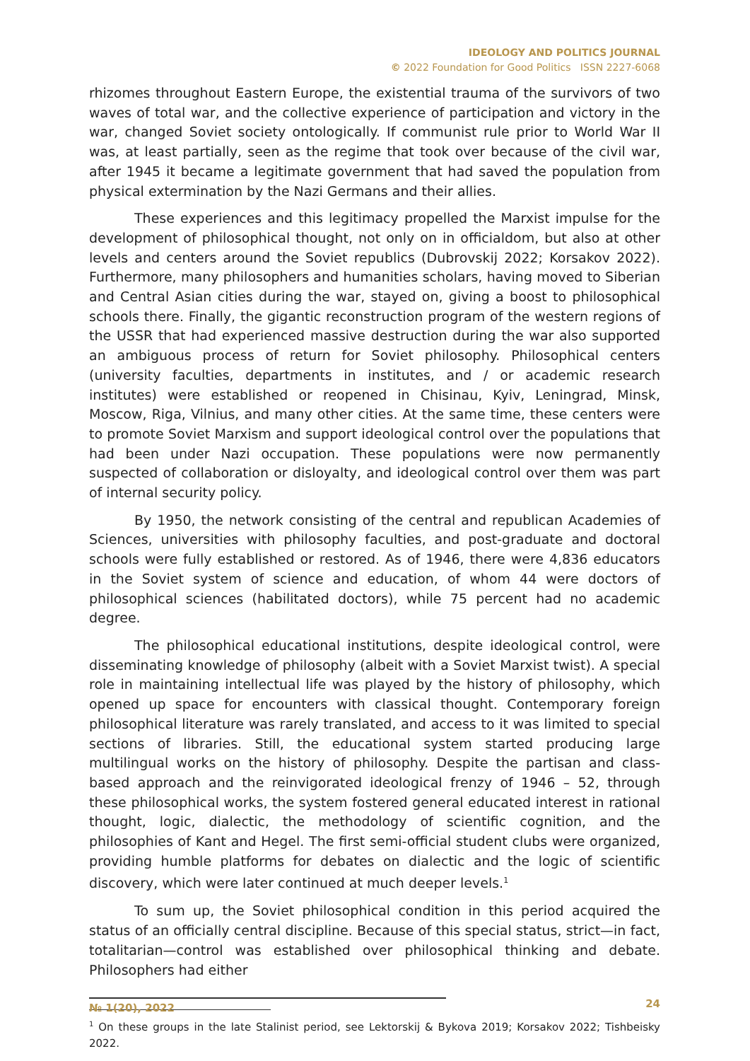IDEOLOGY AND POLITICS JOURNAL
© 2022 Foundation for Good Politics ISSN 2227-6068
rhizomes throughout Eastern Europe, the existential trauma of the survivors of two waves of total war, and the collective experience of participation and victory in the war, changed Soviet society ontologically. If communist rule prior to World War II was, at least partially, seen as the regime that took over because of the civil war, after 1945 it became a legitimate government that had saved the population from physical extermination by the Nazi Germans and their allies.
These experiences and this legitimacy propelled the Marxist impulse for the development of philosophical thought, not only on in officialdom, but also at other levels and centers around the Soviet republics (Dubrovskij 2022; Korsakov 2022). Furthermore, many philosophers and humanities scholars, having moved to Siberian and Central Asian cities during the war, stayed on, giving a boost to philosophical schools there. Finally, the gigantic reconstruction program of the western regions of the USSR that had experienced massive destruction during the war also supported an ambiguous process of return for Soviet philosophy. Philosophical centers (university faculties, departments in institutes, and / or academic research institutes) were established or reopened in Chisinau, Kyiv, Leningrad, Minsk, Moscow, Riga, Vilnius, and many other cities. At the same time, these centers were to promote Soviet Marxism and support ideological control over the populations that had been under Nazi occupation. These populations were now permanently suspected of collaboration or disloyalty, and ideological control over them was part of internal security policy.
By 1950, the network consisting of the central and republican Academies of Sciences, universities with philosophy faculties, and post-graduate and doctoral schools were fully established or restored. As of 1946, there were 4,836 educators in the Soviet system of science and education, of whom 44 were doctors of philosophical sciences (habilitated doctors), while 75 percent had no academic degree.
The philosophical educational institutions, despite ideological control, were disseminating knowledge of philosophy (albeit with a Soviet Marxist twist). A special role in maintaining intellectual life was played by the history of philosophy, which opened up space for encounters with classical thought. Contemporary foreign philosophical literature was rarely translated, and access to it was limited to special sections of libraries. Still, the educational system started producing large multilingual works on the history of philosophy. Despite the partisan and class-based approach and the reinvigorated ideological frenzy of 1946 – 52, through these philosophical works, the system fostered general educated interest in rational thought, logic, dialectic, the methodology of scientific cognition, and the philosophies of Kant and Hegel. The first semi-official student clubs were organized, providing humble platforms for debates on dialectic and the logic of scientific discovery, which were later continued at much deeper levels.<sup>1</sup>
To sum up, the Soviet philosophical condition in this period acquired the status of an officially central discipline. Because of this special status, strict—in fact, totalitarian—control was established over philosophical thinking and debate. Philosophers had either
<sup>1</sup> On these groups in the late Stalinist period, see Lektorskij & Bykova 2019; Korsakov 2022; Tishbeisky 2022.
№ 1(20), 2022 24